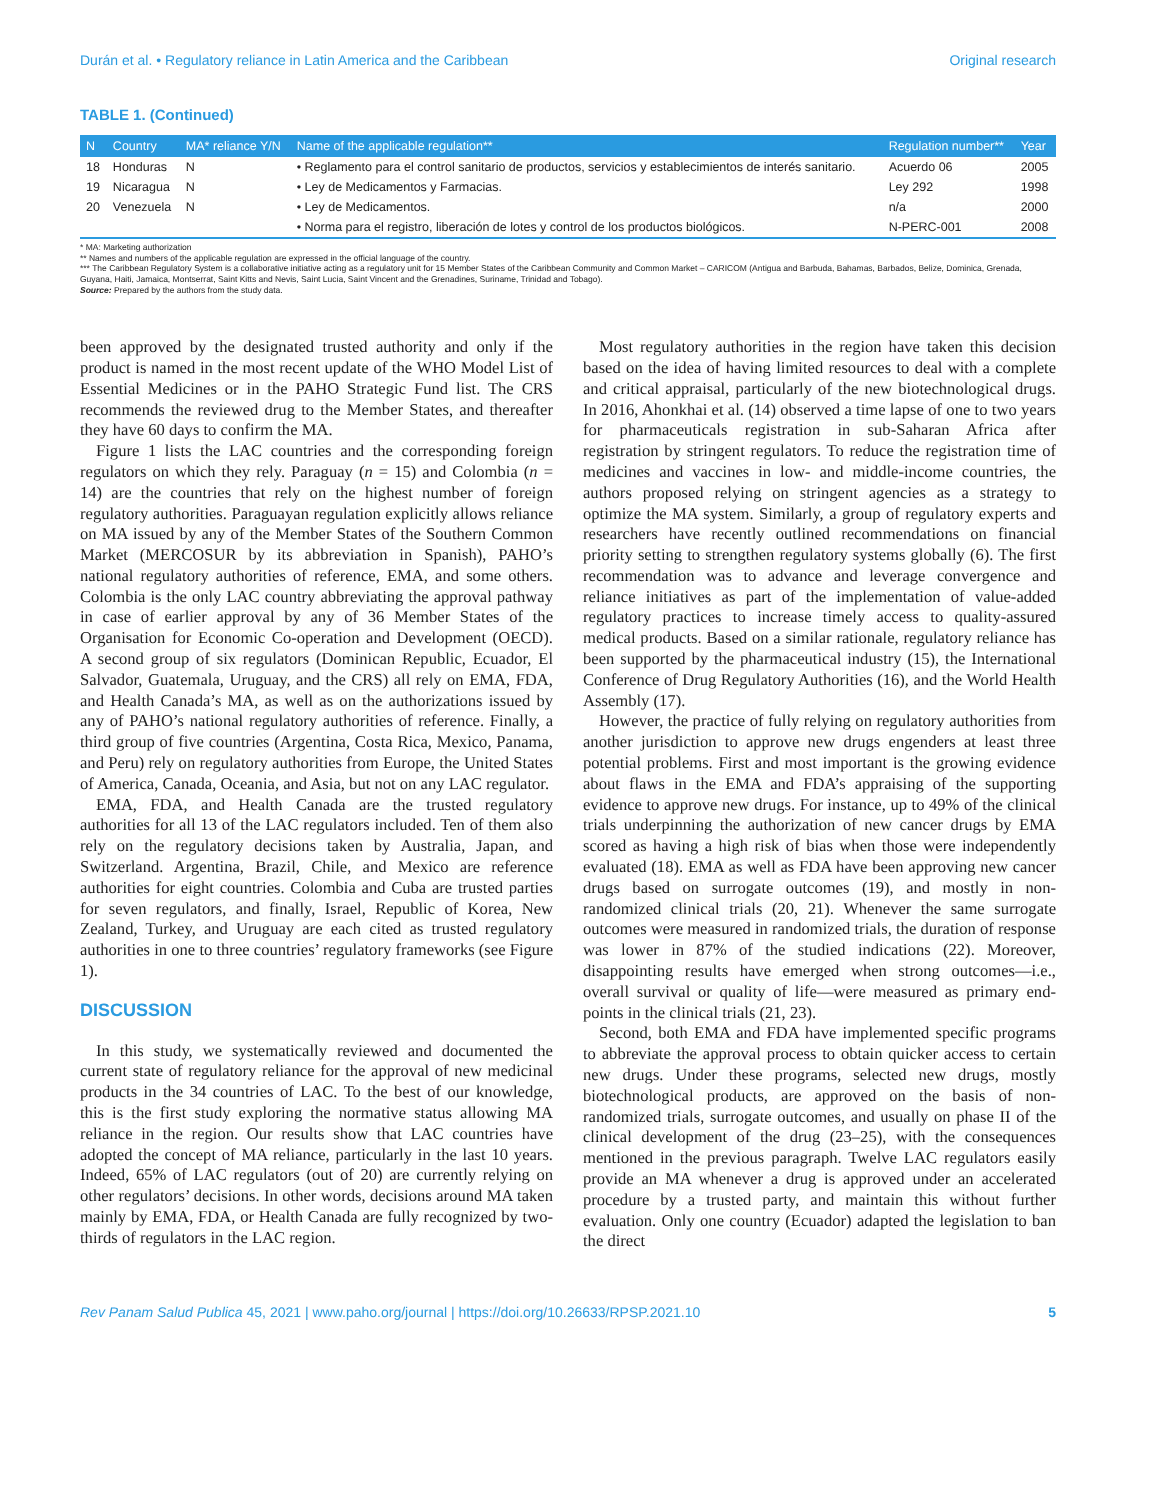Durán et al. • Regulatory reliance in Latin America and the Caribbean Original research
TABLE 1. (Continued)
| N | Country | MA* reliance Y/N | Name of the applicable regulation** | Regulation number** | Year |
| --- | --- | --- | --- | --- | --- |
| 18 | Honduras | N | • Reglamento para el control sanitario de productos, servicios y establecimientos de interés sanitario. | Acuerdo 06 | 2005 |
| 19 | Nicaragua | N | • Ley de Medicamentos y Farmacias. | Ley 292 | 1998 |
| 20 | Venezuela | N | • Ley de Medicamentos. | n/a | 2000 |
| | | | • Norma para el registro, liberación de lotes y control de los productos biológicos. | N-PERC-001 | 2008 |
* MA: Marketing authorization
** Names and numbers of the applicable regulation are expressed in the official language of the country.
*** The Caribbean Regulatory System is a collaborative initiative acting as a regulatory unit for 15 Member States of the Caribbean Community and Common Market – CARICOM (Antigua and Barbuda, Bahamas, Barbados, Belize, Dominica, Grenada, Guyana, Haiti, Jamaica, Montserrat, Saint Kitts and Nevis, Saint Lucia, Saint Vincent and the Grenadines, Suriname, Trinidad and Tobago).
Source: Prepared by the authors from the study data.
been approved by the designated trusted authority and only if the product is named in the most recent update of the WHO Model List of Essential Medicines or in the PAHO Strategic Fund list. The CRS recommends the reviewed drug to the Member States, and thereafter they have 60 days to confirm the MA.
Figure 1 lists the LAC countries and the corresponding foreign regulators on which they rely. Paraguay (n = 15) and Colombia (n = 14) are the countries that rely on the highest number of foreign regulatory authorities. Paraguayan regulation explicitly allows reliance on MA issued by any of the Member States of the Southern Common Market (MERCOSUR by its abbreviation in Spanish), PAHO’s national regulatory authorities of reference, EMA, and some others. Colombia is the only LAC country abbreviating the approval pathway in case of earlier approval by any of 36 Member States of the Organisation for Economic Co-operation and Development (OECD). A second group of six regulators (Dominican Republic, Ecuador, El Salvador, Guatemala, Uruguay, and the CRS) all rely on EMA, FDA, and Health Canada’s MA, as well as on the authorizations issued by any of PAHO’s national regulatory authorities of reference. Finally, a third group of five countries (Argentina, Costa Rica, Mexico, Panama, and Peru) rely on regulatory authorities from Europe, the United States of America, Canada, Oceania, and Asia, but not on any LAC regulator.
EMA, FDA, and Health Canada are the trusted regulatory authorities for all 13 of the LAC regulators included. Ten of them also rely on the regulatory decisions taken by Australia, Japan, and Switzerland. Argentina, Brazil, Chile, and Mexico are reference authorities for eight countries. Colombia and Cuba are trusted parties for seven regulators, and finally, Israel, Republic of Korea, New Zealand, Turkey, and Uruguay are each cited as trusted regulatory authorities in one to three countries’ regulatory frameworks (see Figure 1).
DISCUSSION
In this study, we systematically reviewed and documented the current state of regulatory reliance for the approval of new medicinal products in the 34 countries of LAC. To the best of our knowledge, this is the first study exploring the normative status allowing MA reliance in the region. Our results show that LAC countries have adopted the concept of MA reliance, particularly in the last 10 years. Indeed, 65% of LAC regulators (out of 20) are currently relying on other regulators’ decisions. In other words, decisions around MA taken mainly by EMA, FDA, or Health Canada are fully recognized by two-thirds of regulators in the LAC region.
Most regulatory authorities in the region have taken this decision based on the idea of having limited resources to deal with a complete and critical appraisal, particularly of the new biotechnological drugs. In 2016, Ahonkhai et al. (14) observed a time lapse of one to two years for pharmaceuticals registration in sub-Saharan Africa after registration by stringent regulators. To reduce the registration time of medicines and vaccines in low- and middle-income countries, the authors proposed relying on stringent agencies as a strategy to optimize the MA system. Similarly, a group of regulatory experts and researchers have recently outlined recommendations on financial priority setting to strengthen regulatory systems globally (6). The first recommendation was to advance and leverage convergence and reliance initiatives as part of the implementation of value-added regulatory practices to increase timely access to quality-assured medical products. Based on a similar rationale, regulatory reliance has been supported by the pharmaceutical industry (15), the International Conference of Drug Regulatory Authorities (16), and the World Health Assembly (17).
However, the practice of fully relying on regulatory authorities from another jurisdiction to approve new drugs engenders at least three potential problems. First and most important is the growing evidence about flaws in the EMA and FDA’s appraising of the supporting evidence to approve new drugs. For instance, up to 49% of the clinical trials underpinning the authorization of new cancer drugs by EMA scored as having a high risk of bias when those were independently evaluated (18). EMA as well as FDA have been approving new cancer drugs based on surrogate outcomes (19), and mostly in non-randomized clinical trials (20, 21). Whenever the same surrogate outcomes were measured in randomized trials, the duration of response was lower in 87% of the studied indications (22). Moreover, disappointing results have emerged when strong outcomes—i.e., overall survival or quality of life—were measured as primary end-points in the clinical trials (21, 23).
Second, both EMA and FDA have implemented specific programs to abbreviate the approval process to obtain quicker access to certain new drugs. Under these programs, selected new drugs, mostly biotechnological products, are approved on the basis of non-randomized trials, surrogate outcomes, and usually on phase II of the clinical development of the drug (23–25), with the consequences mentioned in the previous paragraph. Twelve LAC regulators easily provide an MA whenever a drug is approved under an accelerated procedure by a trusted party, and maintain this without further evaluation. Only one country (Ecuador) adapted the legislation to ban the direct
Rev Panam Salud Publica 45, 2021 | www.paho.org/journal | https://doi.org/10.26633/RPSP.2021.10 5